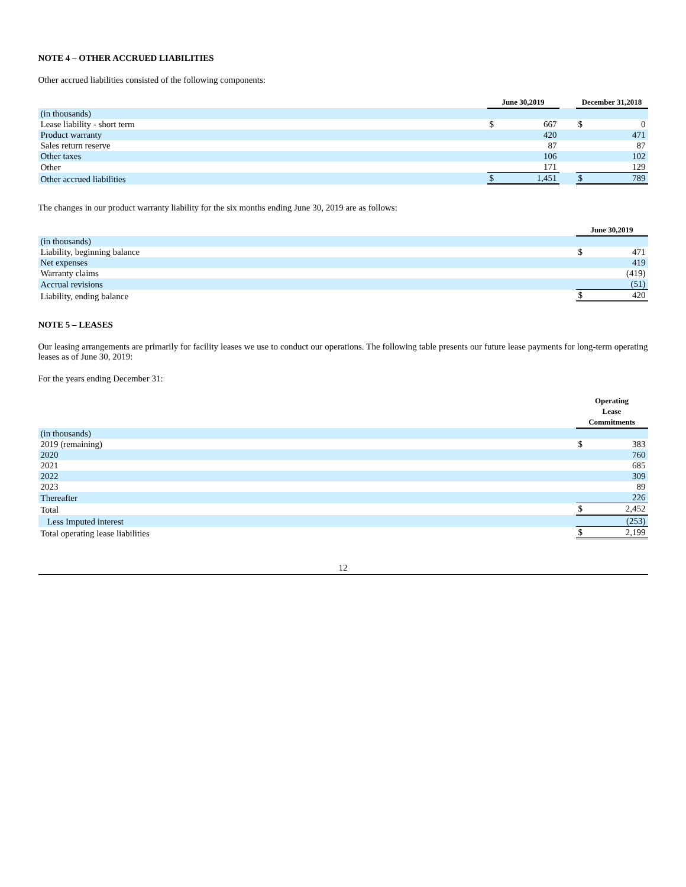NOTE 4 – OTHER ACCRUED LIABILITIES
Other accrued liabilities consisted of the following components:
| | June 30,2019 | | | December 31,2018 | |
| --- | --- | --- | --- | --- | --- |
| (in thousands) | | | | | |
| Lease liability - short term | $ | 667 | | $ | 0 |
| Product warranty | | 420 | | | 471 |
| Sales return reserve | | 87 | | | 87 |
| Other taxes | | 106 | | | 102 |
| Other | | 171 | | | 129 |
| Other accrued liabilities | $ | 1,451 | | $ | 789 |
The changes in our product warranty liability for the six months ending June 30, 2019 are as follows:
| | June 30,2019 | |
| --- | --- | --- |
| (in thousands) | | |
| Liability, beginning balance | $ | 471 |
| Net expenses | | 419 |
| Warranty claims | | (419) |
| Accrual revisions | | (51) |
| Liability, ending balance | $ | 420 |
NOTE 5 – LEASES
Our leasing arrangements are primarily for facility leases we use to conduct our operations. The following table presents our future lease payments for long-term operating leases as of June 30, 2019:
For the years ending December 31:
| | Operating Lease Commitments | |
| --- | --- | --- |
| (in thousands) | | |
| 2019 (remaining) | $ | 383 |
| 2020 | | 760 |
| 2021 | | 685 |
| 2022 | | 309 |
| 2023 | | 89 |
| Thereafter | | 226 |
| Total | $ | 2,452 |
| Less Imputed interest | | (253) |
| Total operating lease liabilities | $ | 2,199 |
12